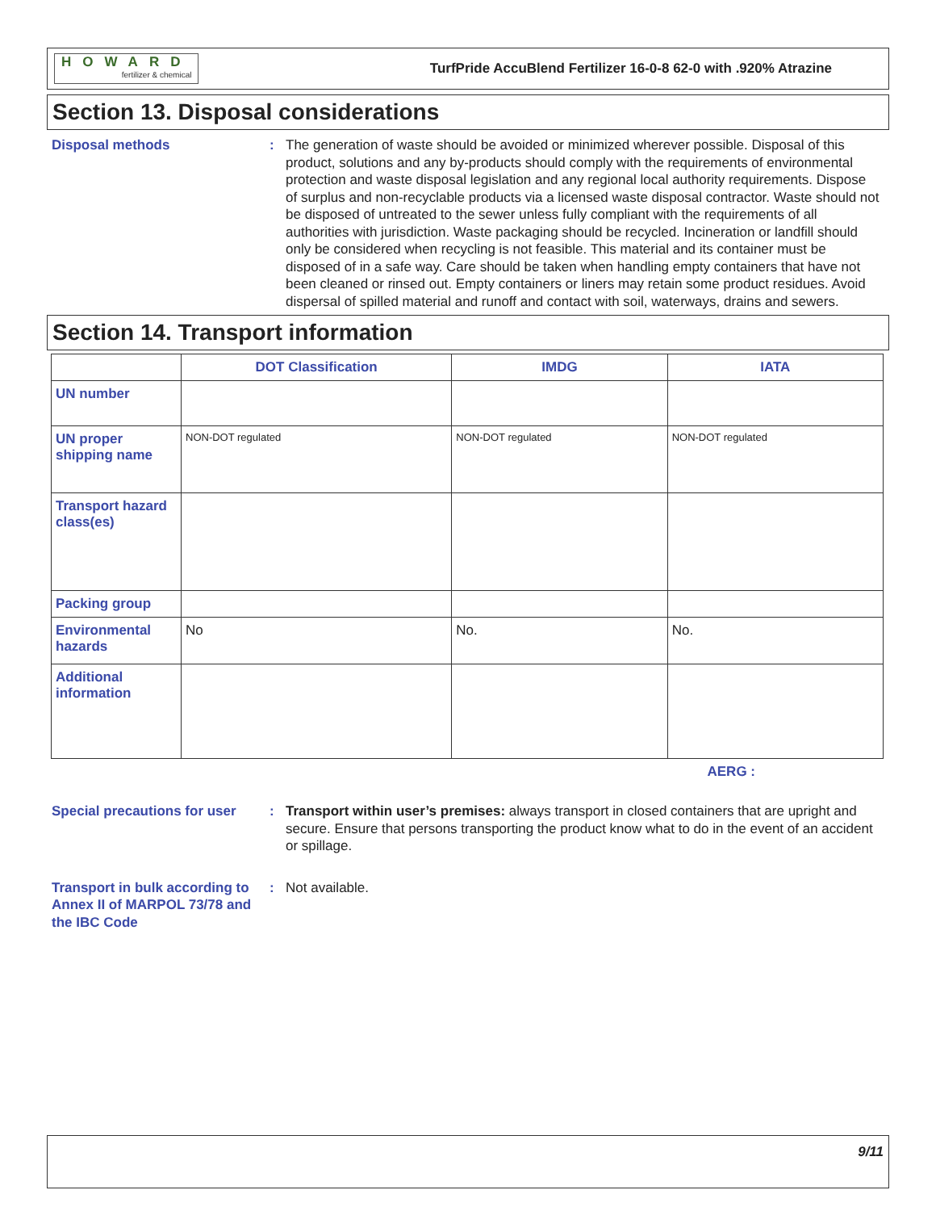HOWARD
fertilizer & chemical
TurfPride AccuBlend Fertilizer 16-0-8 62-0 with .920% Atrazine
Section 13. Disposal considerations
Disposal methods : The generation of waste should be avoided or minimized wherever possible. Disposal of this product, solutions and any by-products should comply with the requirements of environmental protection and waste disposal legislation and any regional local authority requirements. Dispose of surplus and non-recyclable products via a licensed waste disposal contractor. Waste should not be disposed of untreated to the sewer unless fully compliant with the requirements of all authorities with jurisdiction. Waste packaging should be recycled. Incineration or landfill should only be considered when recycling is not feasible. This material and its container must be disposed of in a safe way. Care should be taken when handling empty containers that have not been cleaned or rinsed out. Empty containers or liners may retain some product residues. Avoid dispersal of spilled material and runoff and contact with soil, waterways, drains and sewers.
Section 14. Transport information
| | DOT Classification | IMDG | IATA |
| --- | --- | --- | --- |
| UN number | | | |
| UN proper shipping name | NON-DOT regulated | NON-DOT regulated | NON-DOT regulated |
| Transport hazard class(es) | | | |
| Packing group | | | |
| Environmental hazards | No | No. | No. |
| Additional information | | | |
AERG :
Special precautions for user
: Transport within user’s premises: always transport in closed containers that are upright and secure. Ensure that persons transporting the product know what to do in the event of an accident or spillage.
Transport in bulk according to Annex II of MARPOL 73/78 and the IBC Code
: Not available.
9/11